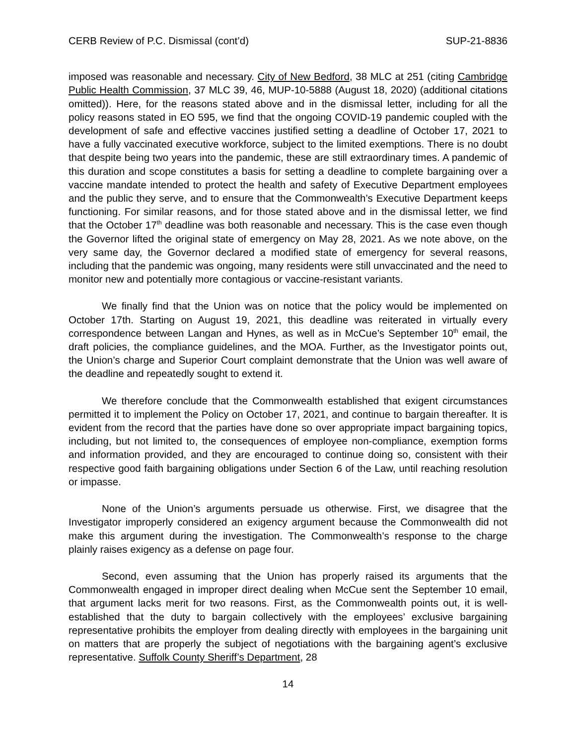CERB Review of P.C. Dismissal (cont’d) SUP-21-8836
imposed was reasonable and necessary. City of New Bedford, 38 MLC at 251 (citing Cambridge Public Health Commission, 37 MLC 39, 46, MUP-10-5888 (August 18, 2020) (additional citations omitted)). Here, for the reasons stated above and in the dismissal letter, including for all the policy reasons stated in EO 595, we find that the ongoing COVID-19 pandemic coupled with the development of safe and effective vaccines justified setting a deadline of October 17, 2021 to have a fully vaccinated executive workforce, subject to the limited exemptions. There is no doubt that despite being two years into the pandemic, these are still extraordinary times. A pandemic of this duration and scope constitutes a basis for setting a deadline to complete bargaining over a vaccine mandate intended to protect the health and safety of Executive Department employees and the public they serve, and to ensure that the Commonwealth’s Executive Department keeps functioning. For similar reasons, and for those stated above and in the dismissal letter, we find that the October 17<sup>th</sup> deadline was both reasonable and necessary. This is the case even though the Governor lifted the original state of emergency on May 28, 2021. As we note above, on the very same day, the Governor declared a modified state of emergency for several reasons, including that the pandemic was ongoing, many residents were still unvaccinated and the need to monitor new and potentially more contagious or vaccine-resistant variants.
We finally find that the Union was on notice that the policy would be implemented on October 17th. Starting on August 19, 2021, this deadline was reiterated in virtually every correspondence between Langan and Hynes, as well as in McCue’s September 10<sup>th</sup> email, the draft policies, the compliance guidelines, and the MOA. Further, as the Investigator points out, the Union’s charge and Superior Court complaint demonstrate that the Union was well aware of the deadline and repeatedly sought to extend it.
We therefore conclude that the Commonwealth established that exigent circumstances permitted it to implement the Policy on October 17, 2021, and continue to bargain thereafter. It is evident from the record that the parties have done so over appropriate impact bargaining topics, including, but not limited to, the consequences of employee non-compliance, exemption forms and information provided, and they are encouraged to continue doing so, consistent with their respective good faith bargaining obligations under Section 6 of the Law, until reaching resolution or impasse.
None of the Union’s arguments persuade us otherwise. First, we disagree that the Investigator improperly considered an exigency argument because the Commonwealth did not make this argument during the investigation. The Commonwealth’s response to the charge plainly raises exigency as a defense on page four.
Second, even assuming that the Union has properly raised its arguments that the Commonwealth engaged in improper direct dealing when McCue sent the September 10 email, that argument lacks merit for two reasons. First, as the Commonwealth points out, it is well-established that the duty to bargain collectively with the employees’ exclusive bargaining representative prohibits the employer from dealing directly with employees in the bargaining unit on matters that are properly the subject of negotiations with the bargaining agent’s exclusive representative. Suffolk County Sheriff’s Department, 28
14